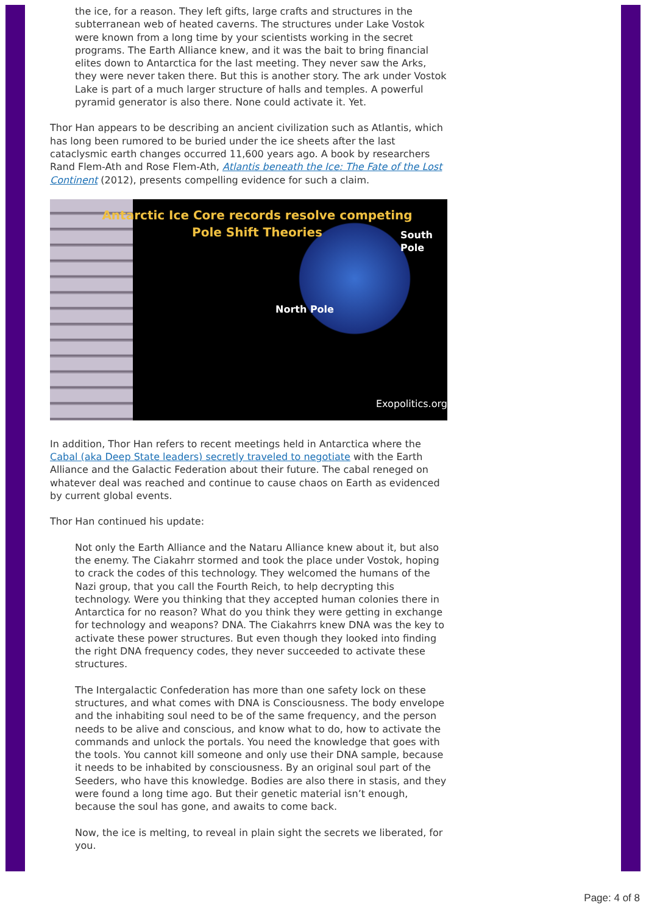the ice, for a reason. They left gifts, large crafts and structures in the subterranean web of heated caverns. The structures under Lake Vostok were known from a long time by your scientists working in the secret programs. The Earth Alliance knew, and it was the bait to bring financial elites down to Antarctica for the last meeting. They never saw the Arks, they were never taken there. But this is another story. The ark under Vostok Lake is part of a much larger structure of halls and temples. A powerful pyramid generator is also there. None could activate it. Yet.
Thor Han appears to be describing an ancient civilization such as Atlantis, which has long been rumored to be buried under the ice sheets after the last cataclysmic earth changes occurred 11,600 years ago. A book by researchers Rand Flem-Ath and Rose Flem-Ath, Atlantis beneath the Ice: The Fate of the Lost Continent (2012), presents compelling evidence for such a claim.
Antarctic Ice Core records resolve competing
Pole Shift Theories
North Pole
South Pole
Exopolitics.org
In addition, Thor Han refers to recent meetings held in Antarctica where the Cabal (aka Deep State leaders) secretly traveled to negotiate with the Earth Alliance and the Galactic Federation about their future. The cabal reneged on whatever deal was reached and continue to cause chaos on Earth as evidenced by current global events.
Thor Han continued his update:
Not only the Earth Alliance and the Nataru Alliance knew about it, but also the enemy. The Ciakahrr stormed and took the place under Vostok, hoping to crack the codes of this technology. They welcomed the humans of the Nazi group, that you call the Fourth Reich, to help decrypting this technology. Were you thinking that they accepted human colonies there in Antarctica for no reason? What do you think they were getting in exchange for technology and weapons? DNA. The Ciakahrrs knew DNA was the key to activate these power structures. But even though they looked into finding the right DNA frequency codes, they never succeeded to activate these structures.
The Intergalactic Confederation has more than one safety lock on these structures, and what comes with DNA is Consciousness. The body envelope and the inhabiting soul need to be of the same frequency, and the person needs to be alive and conscious, and know what to do, how to activate the commands and unlock the portals. You need the knowledge that goes with the tools. You cannot kill someone and only use their DNA sample, because it needs to be inhabited by consciousness. By an original soul part of the Seeders, who have this knowledge. Bodies are also there in stasis, and they were found a long time ago. But their genetic material isn’t enough, because the soul has gone, and awaits to come back.
Now, the ice is melting, to reveal in plain sight the secrets we liberated, for you.
Page: 4 of 8